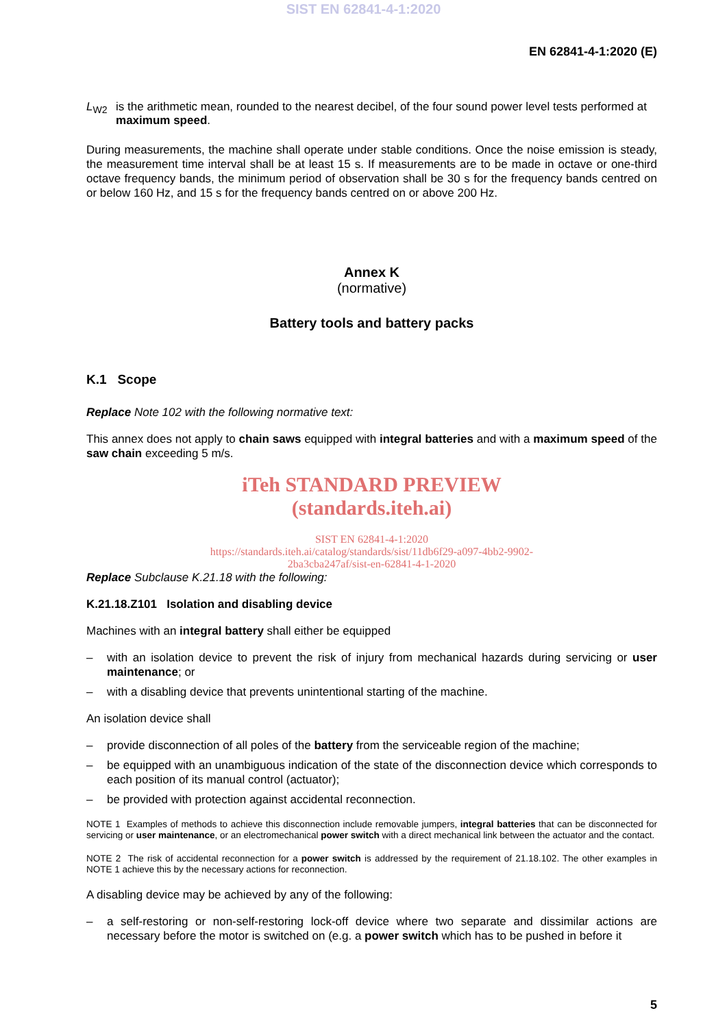SIST EN 62841-4-1:2020
EN 62841-4-1:2020 (E)
L<sub>W2</sub> is the arithmetic mean, rounded to the nearest decibel, of the four sound power level tests performed at maximum speed.
During measurements, the machine shall operate under stable conditions. Once the noise emission is steady, the measurement time interval shall be at least 15 s. If measurements are to be made in octave or one-third octave frequency bands, the minimum period of observation shall be 30 s for the frequency bands centred on or below 160 Hz, and 15 s for the frequency bands centred on or above 200 Hz.
Annex K
(normative)
Battery tools and battery packs
K.1 Scope
Replace Note 102 with the following normative text:
This annex does not apply to chain saws equipped with integral batteries and with a maximum speed of the saw chain exceeding 5 m/s.
iTeh STANDARD PREVIEW
(standards.iteh.ai)
SIST EN 62841-4-1:2020
https://standards.iteh.ai/catalog/standards/sist/11db6f29-a097-4bb2-9902-
2ba3cba247af/sist-en-62841-4-1-2020
Replace Subclause K.21.18 with the following:
K.21.18.Z101 Isolation and disabling device
Machines with an integral battery shall either be equipped
– with an isolation device to prevent the risk of injury from mechanical hazards during servicing or user maintenance; or
– with a disabling device that prevents unintentional starting of the machine.
An isolation device shall
– provide disconnection of all poles of the battery from the serviceable region of the machine;
– be equipped with an unambiguous indication of the state of the disconnection device which corresponds to each position of its manual control (actuator);
– be provided with protection against accidental reconnection.
NOTE 1 Examples of methods to achieve this disconnection include removable jumpers, integral batteries that can be disconnected for servicing or user maintenance, or an electromechanical power switch with a direct mechanical link between the actuator and the contact.
NOTE 2 The risk of accidental reconnection for a power switch is addressed by the requirement of 21.18.102. The other examples in NOTE 1 achieve this by the necessary actions for reconnection.
A disabling device may be achieved by any of the following:
– a self-restoring or non-self-restoring lock-off device where two separate and dissimilar actions are necessary before the motor is switched on (e.g. a power switch which has to be pushed in before it
5